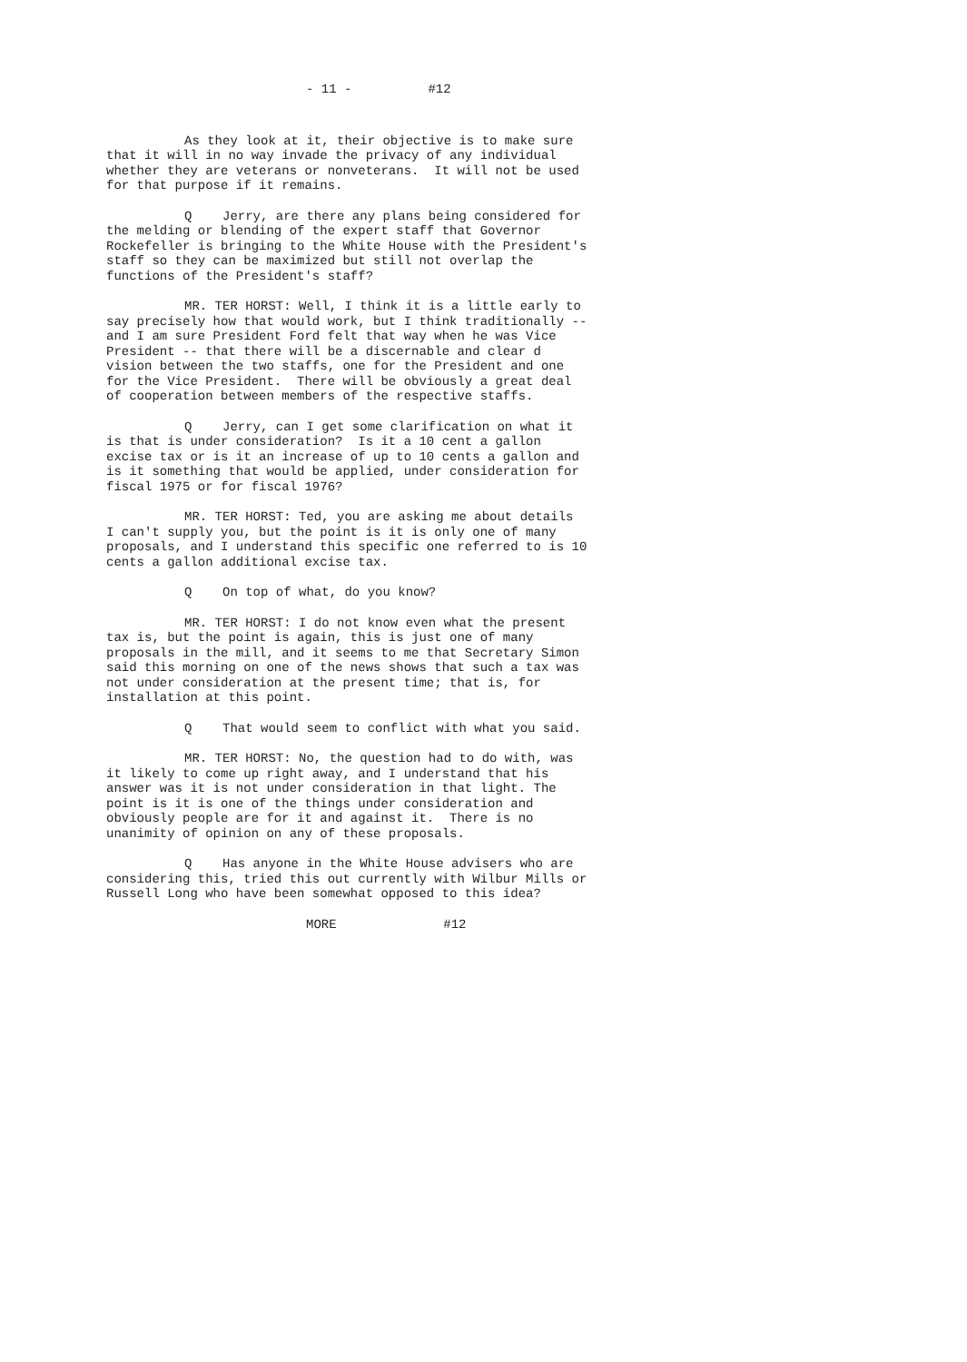- 11 - #12
As they look at it, their objective is to make sure that it will in no way invade the privacy of any individual whether they are veterans or nonveterans. It will not be used for that purpose if it remains.
Q Jerry, are there any plans being considered for the melding or blending of the expert staff that Governor Rockefeller is bringing to the White House with the President's staff so they can be maximized but still not overlap the functions of the President's staff?
MR. TER HORST: Well, I think it is a little early to say precisely how that would work, but I think traditionally -- and I am sure President Ford felt that way when he was Vice President -- that there will be a discernable and clear d vision between the two staffs, one for the President and one for the Vice President. There will be obviously a great deal of cooperation between members of the respective staffs.
Q Jerry, can I get some clarification on what it is that is under consideration? Is it a 10 cent a gallon excise tax or is it an increase of up to 10 cents a gallon and is it something that would be applied, under consideration for fiscal 1975 or for fiscal 1976?
MR. TER HORST: Ted, you are asking me about details I can't supply you, but the point is it is only one of many proposals, and I understand this specific one referred to is 10 cents a gallon additional excise tax.
Q On top of what, do you know?
MR. TER HORST: I do not know even what the present tax is, but the point is again, this is just one of many proposals in the mill, and it seems to me that Secretary Simon said this morning on one of the news shows that such a tax was not under consideration at the present time; that is, for installation at this point.
Q That would seem to conflict with what you said.
MR. TER HORST: No, the question had to do with, was it likely to come up right away, and I understand that his answer was it is not under consideration in that light. The point is it is one of the things under consideration and obviously people are for it and against it. There is no unanimity of opinion on any of these proposals.
Q Has anyone in the White House advisers who are considering this, tried this out currently with Wilbur Mills or Russell Long who have been somewhat opposed to this idea?
MORE #12